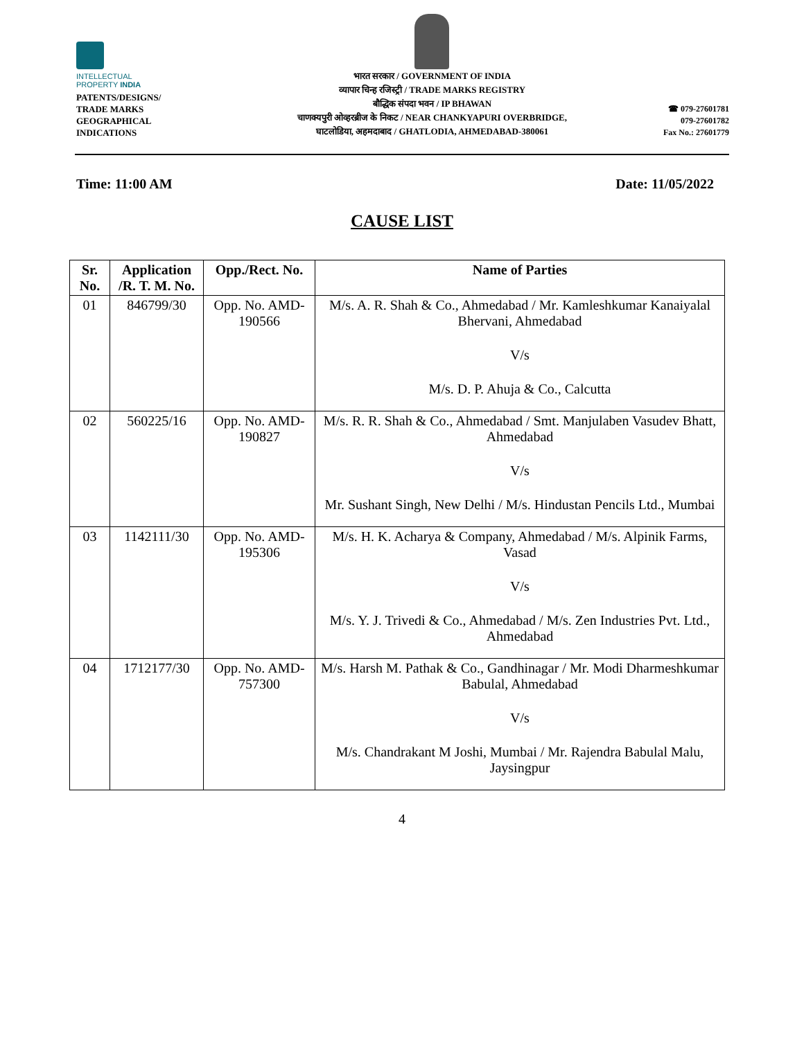INTELLECTUAL
PROPERTY INDIA
PATENTS/DESIGNS/
TRADE MARKS
GEOGRAPHICAL
INDICATIONS
भारत सरकार / GOVERNMENT OF INDIA
व्यापार चिन्ह रजिस्ट्री / TRADE MARKS REGISTRY
बौद्धिक संपदा भवन / IP BHAWAN
चाणक्यपुरी ओव्हरब्रीज के निकट / NEAR CHANKYAPURI OVERBRIDGE,
घाटलोडिया, अहमदाबाद / GHATLODIA, AHMEDABAD-380061
☎ 079-27601781
079-27601782
Fax No.: 27601779
Time: 11:00 AM Date: 11/05/2022
CAUSE LIST
| Sr. No. | Application /R. T. M. No. | Opp./Rect. No. | Name of Parties |
| --- | --- | --- | --- |
| 01 | 846799/30 | Opp. No. AMD-190566 | M/s. A. R. Shah & Co., Ahmedabad / Mr. Kamleshkumar Kanaiyalal Bhervani, Ahmedabad V/s M/s. D. P. Ahuja & Co., Calcutta |
| 02 | 560225/16 | Opp. No. AMD-190827 | M/s. R. R. Shah & Co., Ahmedabad / Smt. Manjulaben Vasudev Bhatt, Ahmedabad V/s Mr. Sushant Singh, New Delhi / M/s. Hindustan Pencils Ltd., Mumbai |
| 03 | 1142111/30 | Opp. No. AMD-195306 | M/s. H. K. Acharya & Company, Ahmedabad / M/s. Alpinik Farms, Vasad V/s M/s. Y. J. Trivedi & Co., Ahmedabad / M/s. Zen Industries Pvt. Ltd., Ahmedabad |
| 04 | 1712177/30 | Opp. No. AMD-757300 | M/s. Harsh M. Pathak & Co., Gandhinagar / Mr. Modi Dharmeshkumar Babulal, Ahmedabad V/s M/s. Chandrakant M Joshi, Mumbai / Mr. Rajendra Babulal Malu, Jaysingpur |
4